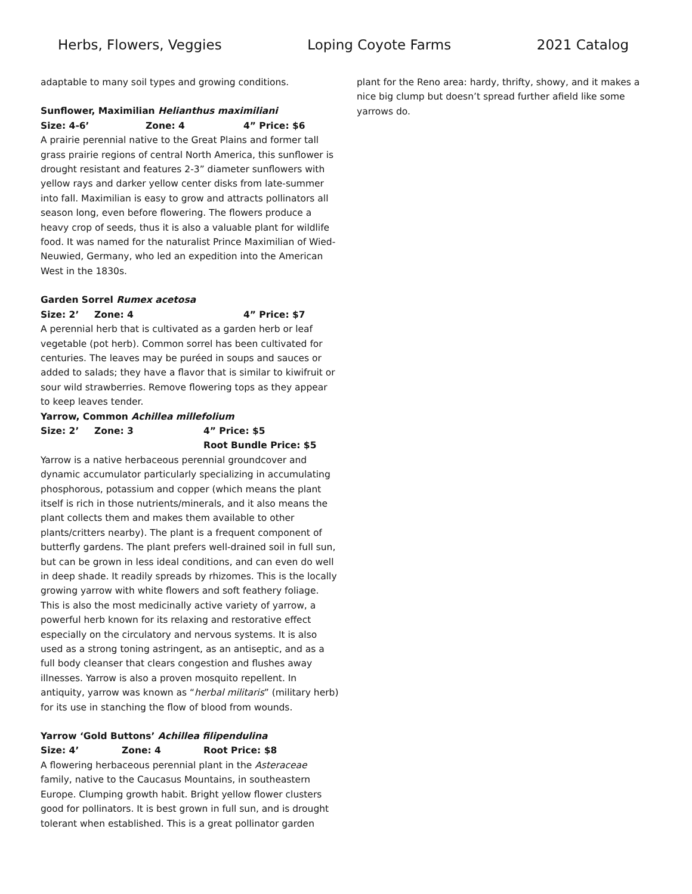Herbs, Flowers, Veggies Loping Coyote Farms 2021 Catalog
adaptable to many soil types and growing conditions.
Sunflower, Maximilian Helianthus maximiliani
Size: 4-6’ Zone: 4 4” Price: $6
A prairie perennial native to the Great Plains and former tall grass prairie regions of central North America, this sunflower is drought resistant and features 2-3” diameter sunflowers with yellow rays and darker yellow center disks from late-summer into fall. Maximilian is easy to grow and attracts pollinators all season long, even before flowering. The flowers produce a heavy crop of seeds, thus it is also a valuable plant for wildlife food. It was named for the naturalist Prince Maximilian of Wied-Neuwied, Germany, who led an expedition into the American West in the 1830s.
Garden Sorrel Rumex acetosa
Size: 2’ Zone: 4 4” Price: $7
A perennial herb that is cultivated as a garden herb or leaf vegetable (pot herb). Common sorrel has been cultivated for centuries. The leaves may be puréed in soups and sauces or added to salads; they have a flavor that is similar to kiwifruit or sour wild strawberries. Remove flowering tops as they appear to keep leaves tender.
Yarrow, Common Achillea millefolium
Size: 2’ Zone: 3 4” Price: $5
Root Bundle Price: $5
Yarrow is a native herbaceous perennial groundcover and dynamic accumulator particularly specializing in accumulating phosphorous, potassium and copper (which means the plant itself is rich in those nutrients/minerals, and it also means the plant collects them and makes them available to other plants/critters nearby). The plant is a frequent component of butterfly gardens. The plant prefers well-drained soil in full sun, but can be grown in less ideal conditions, and can even do well in deep shade. It readily spreads by rhizomes. This is the locally growing yarrow with white flowers and soft feathery foliage. This is also the most medicinally active variety of yarrow, a powerful herb known for its relaxing and restorative effect especially on the circulatory and nervous systems. It is also used as a strong toning astringent, as an antiseptic, and as a full body cleanser that clears congestion and flushes away illnesses. Yarrow is also a proven mosquito repellent. In antiquity, yarrow was known as “herbal militaris” (military herb) for its use in stanching the flow of blood from wounds.
Yarrow ‘Gold Buttons’ Achillea filipendulina
Size: 4’ Zone: 4 Root Price: $8
A flowering herbaceous perennial plant in the Asteraceae family, native to the Caucasus Mountains, in southeastern Europe. Clumping growth habit. Bright yellow flower clusters good for pollinators. It is best grown in full sun, and is drought tolerant when established. This is a great pollinator garden
plant for the Reno area: hardy, thrifty, showy, and it makes a nice big clump but doesn’t spread further afield like some yarrows do.